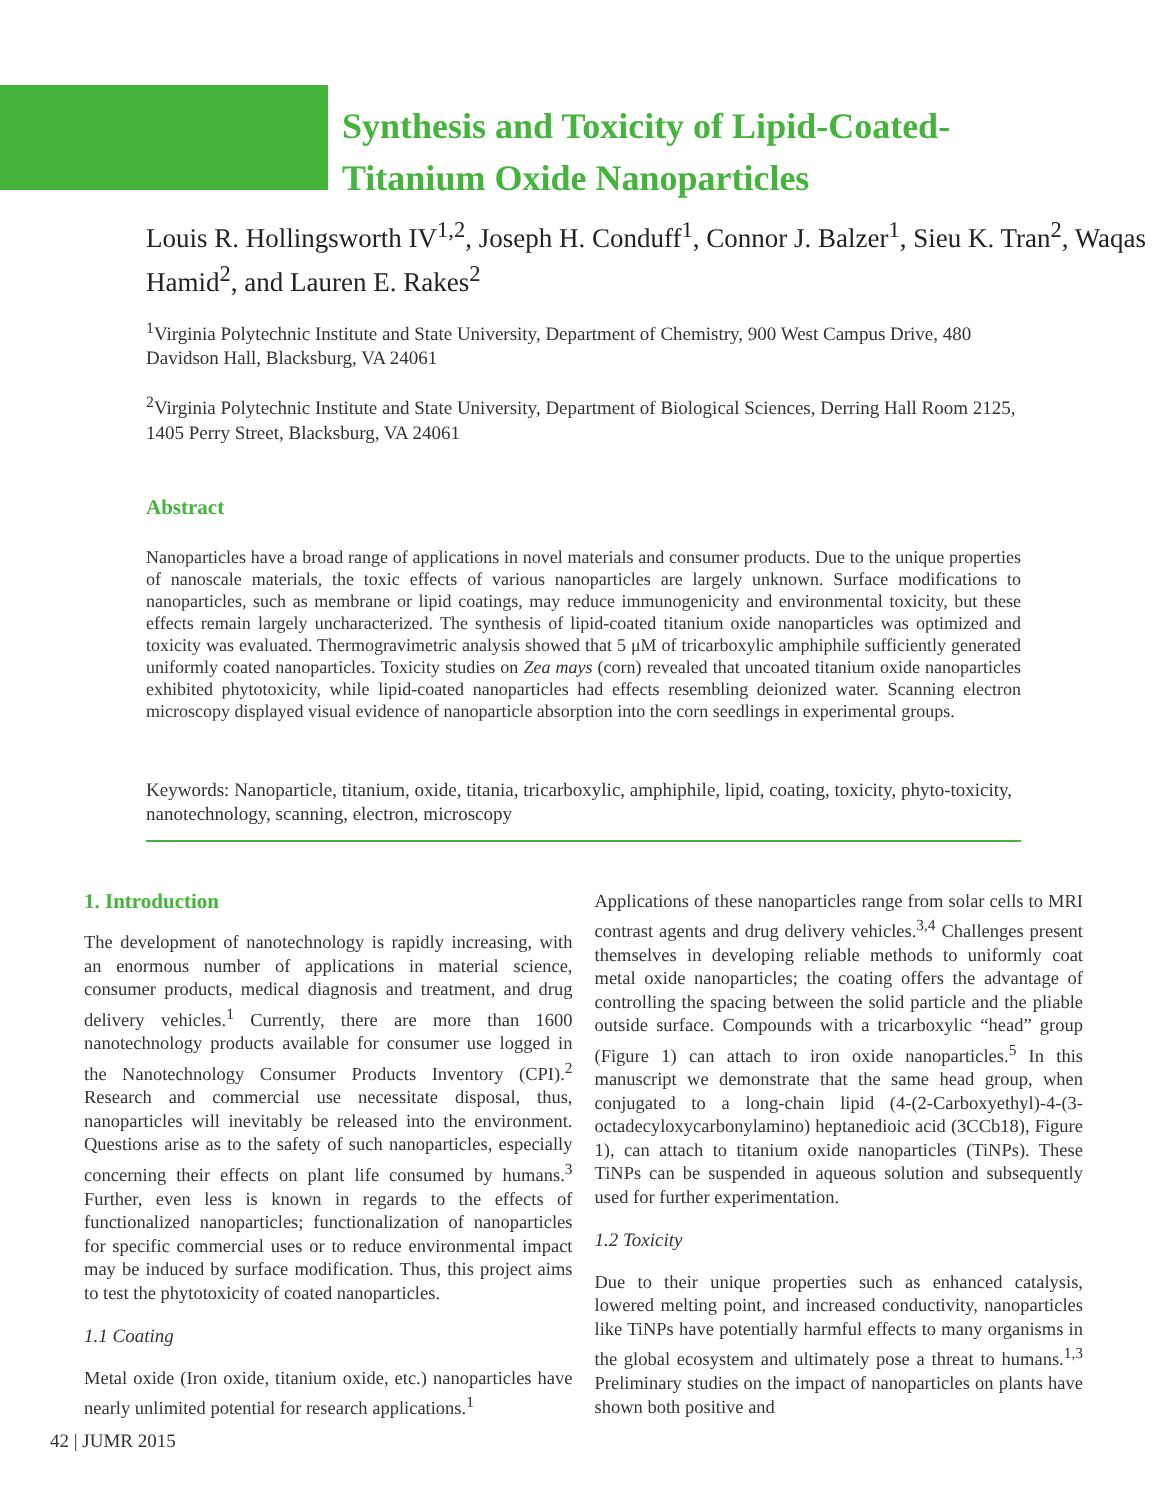Synthesis and Toxicity of Lipid-Coated-
Titanium Oxide Nanoparticles
Louis R. Hollingsworth IV<sup>1,2</sup>, Joseph H. Conduff<sup>1</sup>, Connor J. Balzer<sup>1</sup>, Sieu K. Tran<sup>2</sup>, Waqas Hamid<sup>2</sup>, and Lauren E. Rakes<sup>2</sup>
<sup>1</sup> Virginia Polytechnic Institute and State University, Department of Chemistry, 900 West Campus Drive, 480 Davidson Hall, Blacksburg, VA 24061
<sup>2</sup> Virginia Polytechnic Institute and State University, Department of Biological Sciences, Derring Hall Room 2125, 1405 Perry Street, Blacksburg, VA 24061
Abstract
Nanoparticles have a broad range of applications in novel materials and consumer products. Due to the unique properties of nanoscale materials, the toxic effects of various nanoparticles are largely unknown. Surface modifications to nanoparticles, such as membrane or lipid coatings, may reduce immunogenicity and environmental toxicity, but these effects remain largely uncharacterized. The synthesis of lipid-coated titanium oxide nanoparticles was optimized and toxicity was evaluated. Thermogravimetric analysis showed that 5 μM of tricarboxylic amphiphile sufficiently generated uniformly coated nanoparticles. Toxicity studies on Zea mays (corn) revealed that uncoated titanium oxide nanoparticles exhibited phytotoxicity, while lipid-coated nanoparticles had effects resembling deionized water. Scanning electron microscopy displayed visual evidence of nanoparticle absorption into the corn seedlings in experimental groups.
Keywords: Nanoparticle, titanium, oxide, titania, tricarboxylic, amphiphile, lipid, coating, toxicity, phyto-toxicity, nanotechnology, scanning, electron, microscopy
1. Introduction
The development of nanotechnology is rapidly increasing, with an enormous number of applications in material science, consumer products, medical diagnosis and treatment, and drug delivery vehicles.<sup>1</sup> Currently, there are more than 1600 nanotechnology products available for consumer use logged in the Nanotechnology Consumer Products Inventory (CPI).<sup>2</sup> Research and commercial use necessitate disposal, thus, nanoparticles will inevitably be released into the environment. Questions arise as to the safety of such nanoparticles, especially concerning their effects on plant life consumed by humans.<sup>3</sup> Further, even less is known in regards to the effects of functionalized nanoparticles; functionalization of nanoparticles for specific commercial uses or to reduce environmental impact may be induced by surface modification. Thus, this project aims to test the phytotoxicity of coated nanoparticles.
1.1 Coating
Metal oxide (Iron oxide, titanium oxide, etc.) nanoparticles have nearly unlimited potential for research applications.<sup>1</sup>
Applications of these nanoparticles range from solar cells to MRI contrast agents and drug delivery vehicles.<sup>3,4</sup> Challenges present themselves in developing reliable methods to uniformly coat metal oxide nanoparticles; the coating offers the advantage of controlling the spacing between the solid particle and the pliable outside surface. Compounds with a tricarboxylic “head” group (Figure 1) can attach to iron oxide nanoparticles.<sup>5</sup> In this manuscript we demonstrate that the same head group, when conjugated to a long-chain lipid (4-(2-Carboxyethyl)-4-(3-octadecyloxycarbonylamino) heptanedioic acid (3CCb18), Figure 1), can attach to titanium oxide nanoparticles (TiNPs). These TiNPs can be suspended in aqueous solution and subsequently used for further experimentation.
1.2 Toxicity
Due to their unique properties such as enhanced catalysis, lowered melting point, and increased conductivity, nanoparticles like TiNPs have potentially harmful effects to many organisms in the global ecosystem and ultimately pose a threat to humans.<sup>1,3</sup> Preliminary studies on the impact of nanoparticles on plants have shown both positive and
42 | JUMR 2015